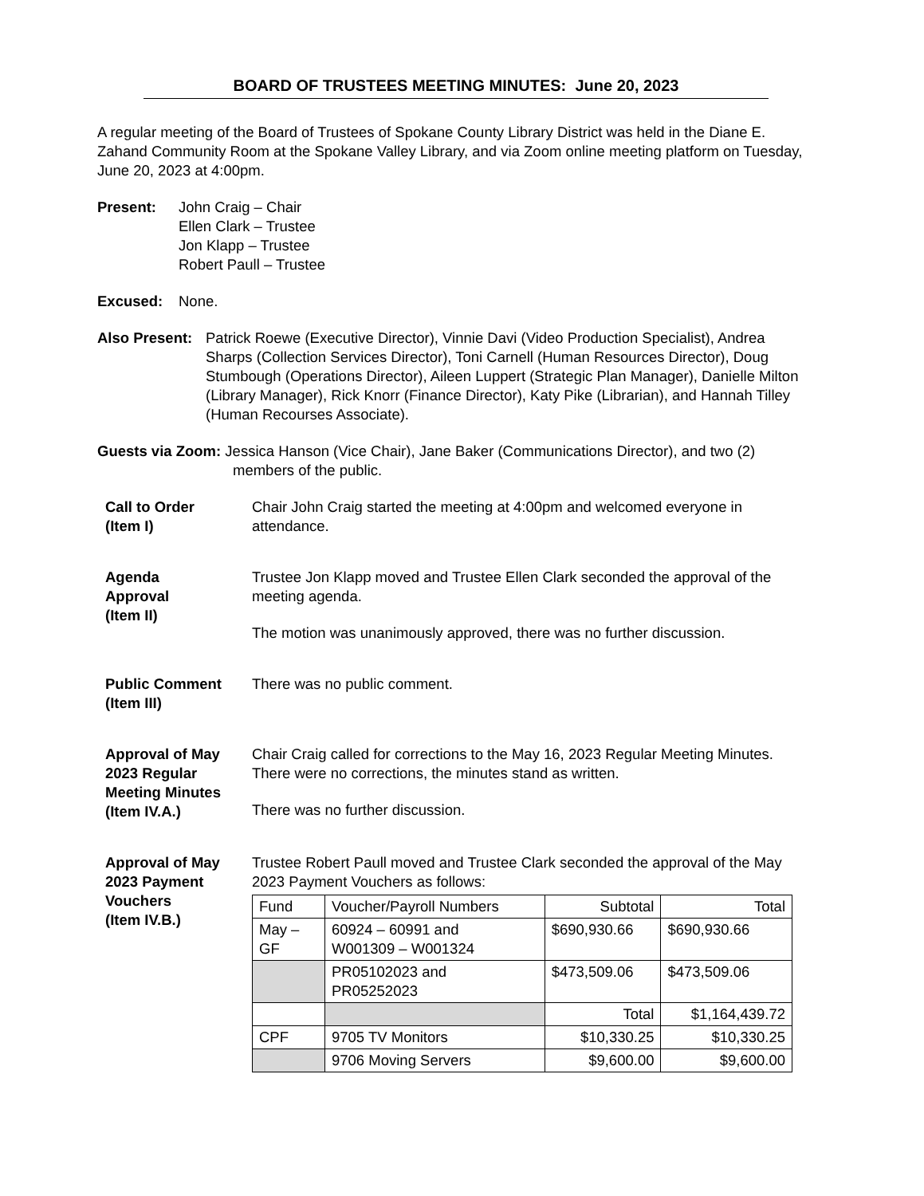BOARD OF TRUSTEES MEETING MINUTES: June 20, 2023
A regular meeting of the Board of Trustees of Spokane County Library District was held in the Diane E. Zahand Community Room at the Spokane Valley Library, and via Zoom online meeting platform on Tuesday, June 20, 2023 at 4:00pm.
Present: John Craig – Chair
Ellen Clark – Trustee
Jon Klapp – Trustee
Robert Paull – Trustee
Excused: None.
Also Present:
Patrick Roewe (Executive Director), Vinnie Davi (Video Production Specialist), Andrea Sharps (Collection Services Director), Toni Carnell (Human Resources Director), Doug Stumbough (Operations Director), Aileen Luppert (Strategic Plan Manager), Danielle Milton (Library Manager), Rick Knorr (Finance Director), Katy Pike (Librarian), and Hannah Tilley (Human Recourses Associate).
Guests via Zoom: Jessica Hanson (Vice Chair), Jane Baker (Communications Director), and two (2) members of the public.
Call to Order
(Item I)
Chair John Craig started the meeting at 4:00pm and welcomed everyone in attendance.
Agenda
Approval
(Item II)
Trustee Jon Klapp moved and Trustee Ellen Clark seconded the approval of the meeting agenda.
The motion was unanimously approved, there was no further discussion.
Public Comment
(Item III)
There was no public comment.
Approval of May 2023 Regular Meeting Minutes (Item IV.A.)
Chair Craig called for corrections to the May 16, 2023 Regular Meeting Minutes. There were no corrections, the minutes stand as written.
There was no further discussion.
Approval of May 2023 Payment Vouchers
(Item IV.B.)
Trustee Robert Paull moved and Trustee Clark seconded the approval of the May 2023 Payment Vouchers as follows:
| Fund | Voucher/Payroll Numbers | Subtotal | Total |
| May – GF | 60924 – 60991 and W001309 – W001324 | $690,930.66 | $690,930.66 |
| | PR05102023 and PR05252023 | $473,509.06 | $473,509.06 |
| | | Total | $1,164,439.72 |
| CPF | 9705 TV Monitors | $10,330.25 | $10,330.25 |
| | 9706 Moving Servers | $9,600.00 | $9,600.00 |